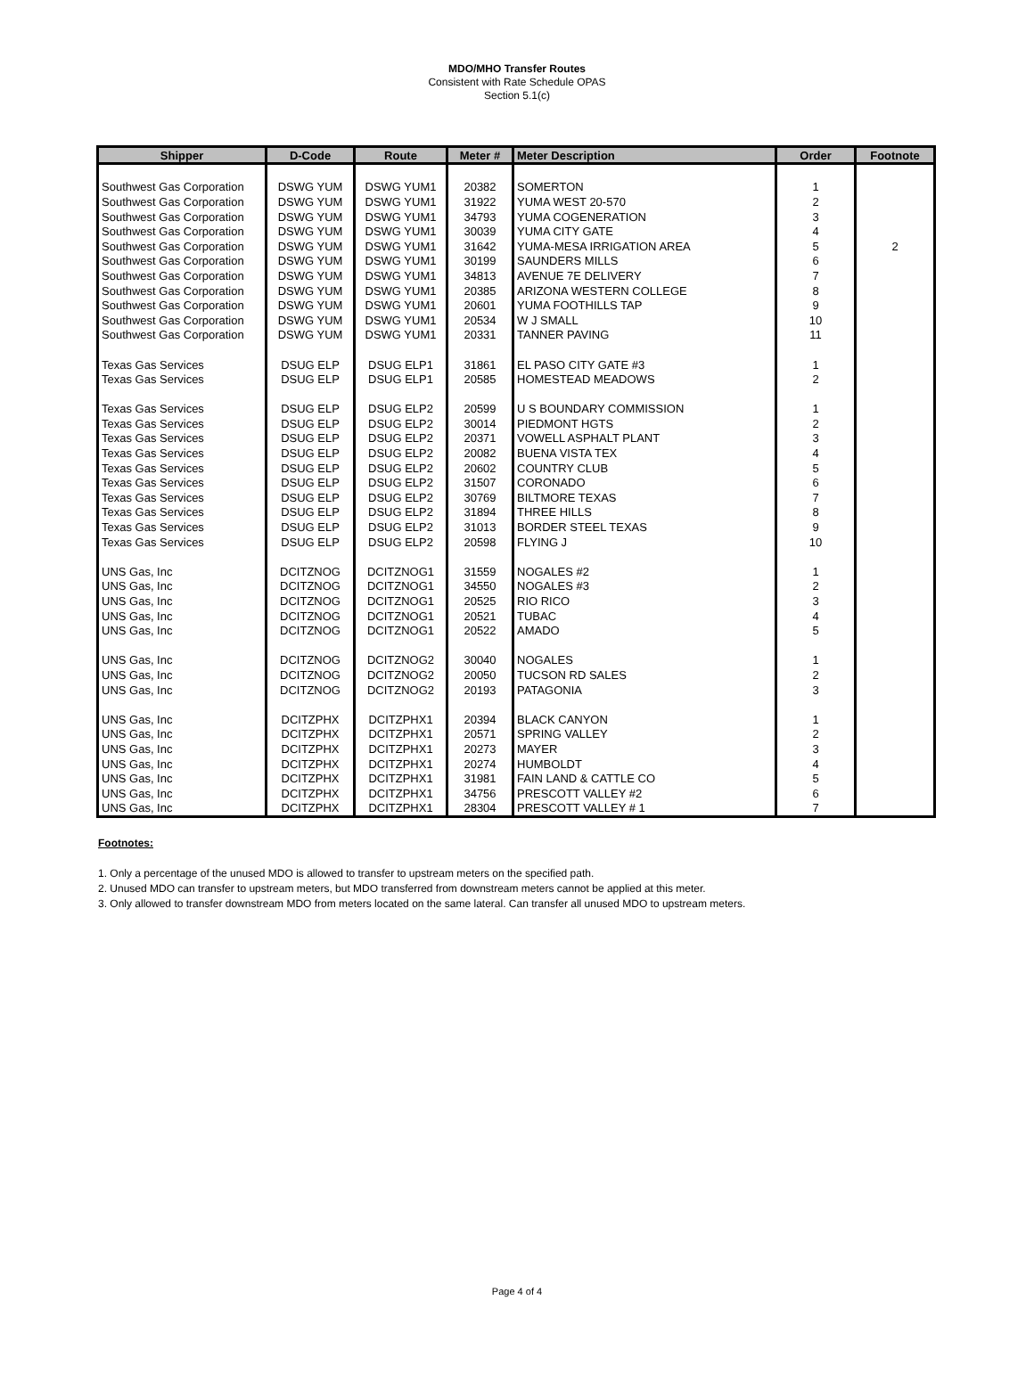MDO/MHO Transfer Routes
Consistent with Rate Schedule OPAS
Section 5.1(c)
| Shipper | D-Code | Route | Meter # | Meter Description | Order | Footnote |
| --- | --- | --- | --- | --- | --- | --- |
| Southwest Gas Corporation | DSWG YUM | DSWG YUM1 | 20382 | SOMERTON | 1 | |
| Southwest Gas Corporation | DSWG YUM | DSWG YUM1 | 31922 | YUMA WEST 20-570 | 2 | |
| Southwest Gas Corporation | DSWG YUM | DSWG YUM1 | 34793 | YUMA COGENERATION | 3 | |
| Southwest Gas Corporation | DSWG YUM | DSWG YUM1 | 30039 | YUMA CITY GATE | 4 | |
| Southwest Gas Corporation | DSWG YUM | DSWG YUM1 | 31642 | YUMA-MESA IRRIGATION AREA | 5 | 2 |
| Southwest Gas Corporation | DSWG YUM | DSWG YUM1 | 30199 | SAUNDERS MILLS | 6 | |
| Southwest Gas Corporation | DSWG YUM | DSWG YUM1 | 34813 | AVENUE 7E DELIVERY | 7 | |
| Southwest Gas Corporation | DSWG YUM | DSWG YUM1 | 20385 | ARIZONA WESTERN COLLEGE | 8 | |
| Southwest Gas Corporation | DSWG YUM | DSWG YUM1 | 20601 | YUMA FOOTHILLS TAP | 9 | |
| Southwest Gas Corporation | DSWG YUM | DSWG YUM1 | 20534 | W J SMALL | 10 | |
| Southwest Gas Corporation | DSWG YUM | DSWG YUM1 | 20331 | TANNER PAVING | 11 | |
| Texas Gas Services | DSUG ELP | DSUG ELP1 | 31861 | EL PASO CITY GATE #3 | 1 | |
| Texas Gas Services | DSUG ELP | DSUG ELP1 | 20585 | HOMESTEAD MEADOWS | 2 | |
| Texas Gas Services | DSUG ELP | DSUG ELP2 | 20599 | U S BOUNDARY COMMISSION | 1 | |
| Texas Gas Services | DSUG ELP | DSUG ELP2 | 30014 | PIEDMONT HGTS | 2 | |
| Texas Gas Services | DSUG ELP | DSUG ELP2 | 20371 | VOWELL ASPHALT PLANT | 3 | |
| Texas Gas Services | DSUG ELP | DSUG ELP2 | 20082 | BUENA VISTA TEX | 4 | |
| Texas Gas Services | DSUG ELP | DSUG ELP2 | 20602 | COUNTRY CLUB | 5 | |
| Texas Gas Services | DSUG ELP | DSUG ELP2 | 31507 | CORONADO | 6 | |
| Texas Gas Services | DSUG ELP | DSUG ELP2 | 30769 | BILTMORE TEXAS | 7 | |
| Texas Gas Services | DSUG ELP | DSUG ELP2 | 31894 | THREE HILLS | 8 | |
| Texas Gas Services | DSUG ELP | DSUG ELP2 | 31013 | BORDER STEEL TEXAS | 9 | |
| Texas Gas Services | DSUG ELP | DSUG ELP2 | 20598 | FLYING J | 10 | |
| UNS Gas, Inc | DCITZNOG | DCITZNOG1 | 31559 | NOGALES #2 | 1 | |
| UNS Gas, Inc | DCITZNOG | DCITZNOG1 | 34550 | NOGALES #3 | 2 | |
| UNS Gas, Inc | DCITZNOG | DCITZNOG1 | 20525 | RIO RICO | 3 | |
| UNS Gas, Inc | DCITZNOG | DCITZNOG1 | 20521 | TUBAC | 4 | |
| UNS Gas, Inc | DCITZNOG | DCITZNOG1 | 20522 | AMADO | 5 | |
| UNS Gas, Inc | DCITZNOG | DCITZNOG2 | 30040 | NOGALES | 1 | |
| UNS Gas, Inc | DCITZNOG | DCITZNOG2 | 20050 | TUCSON RD SALES | 2 | |
| UNS Gas, Inc | DCITZNOG | DCITZNOG2 | 20193 | PATAGONIA | 3 | |
| UNS Gas, Inc | DCITZPHX | DCITZPHX1 | 20394 | BLACK CANYON | 1 | |
| UNS Gas, Inc | DCITZPHX | DCITZPHX1 | 20571 | SPRING VALLEY | 2 | |
| UNS Gas, Inc | DCITZPHX | DCITZPHX1 | 20273 | MAYER | 3 | |
| UNS Gas, Inc | DCITZPHX | DCITZPHX1 | 20274 | HUMBOLDT | 4 | |
| UNS Gas, Inc | DCITZPHX | DCITZPHX1 | 31981 | FAIN LAND & CATTLE CO | 5 | |
| UNS Gas, Inc | DCITZPHX | DCITZPHX1 | 34756 | PRESCOTT VALLEY #2 | 6 | |
| UNS Gas, Inc | DCITZPHX | DCITZPHX1 | 28304 | PRESCOTT VALLEY # 1 | 7 | |
Footnotes:
1. Only a percentage of the unused MDO is allowed to transfer to upstream meters on the specified path.
2. Unused MDO can transfer to upstream meters, but MDO transferred from downstream meters cannot be applied at this meter.
3. Only allowed to transfer downstream MDO from meters located on the same lateral. Can transfer all unused MDO to upstream meters.
Page 4 of 4